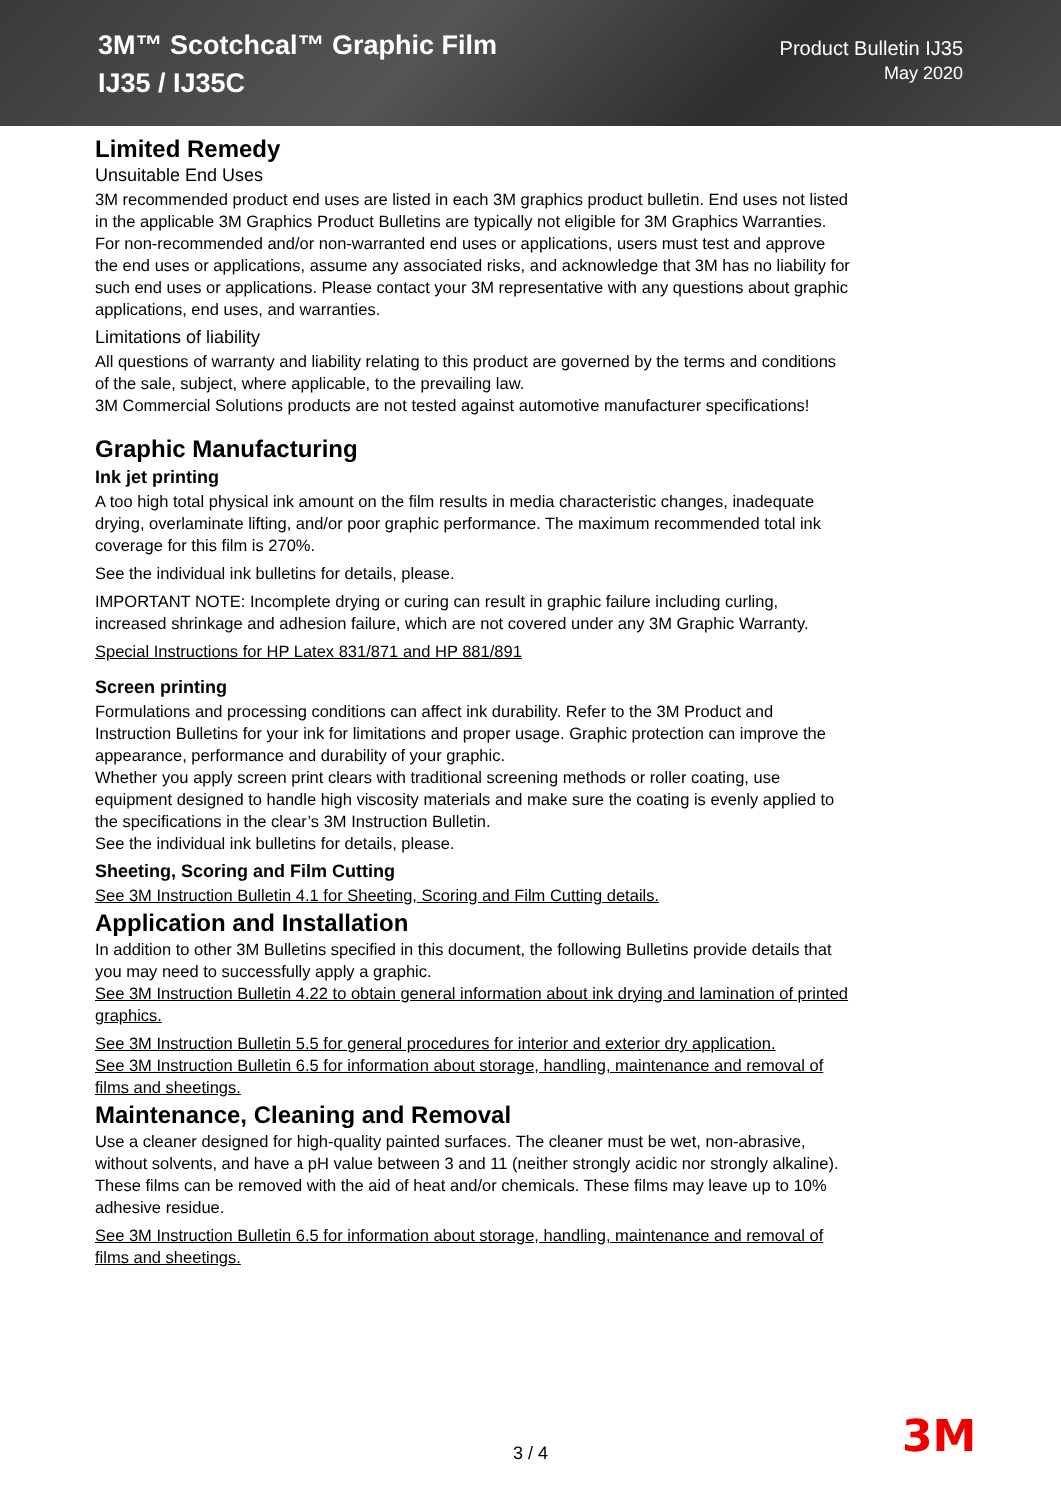3M™ Scotchcal™ Graphic Film
IJ35 / IJ35C
Product Bulletin IJ35
May 2020
Limited Remedy
Unsuitable End Uses
3M recommended product end uses are listed in each 3M graphics product bulletin. End uses not listed in the applicable 3M Graphics Product Bulletins are typically not eligible for 3M Graphics Warranties. For non-recommended and/or non-warranted end uses or applications, users must test and approve the end uses or applications, assume any associated risks, and acknowledge that 3M has no liability for such end uses or applications. Please contact your 3M representative with any questions about graphic applications, end uses, and warranties.
Limitations of liability
All questions of warranty and liability relating to this product are governed by the terms and conditions of the sale, subject, where applicable, to the prevailing law.
3M Commercial Solutions products are not tested against automotive manufacturer specifications!
Graphic Manufacturing
Ink jet printing
A too high total physical ink amount on the film results in media characteristic changes, inadequate drying, overlaminate lifting, and/or poor graphic performance. The maximum recommended total ink coverage for this film is 270%.
See the individual ink bulletins for details, please.
IMPORTANT NOTE: Incomplete drying or curing can result in graphic failure including curling, increased shrinkage and adhesion failure, which are not covered under any 3M Graphic Warranty.
Special Instructions for HP Latex 831/871 and HP 881/891
Screen printing
Formulations and processing conditions can affect ink durability. Refer to the 3M Product and Instruction Bulletins for your ink for limitations and proper usage. Graphic protection can improve the appearance, performance and durability of your graphic.
Whether you apply screen print clears with traditional screening methods or roller coating, use equipment designed to handle high viscosity materials and make sure the coating is evenly applied to the specifications in the clear’s 3M Instruction Bulletin.
See the individual ink bulletins for details, please.
Sheeting, Scoring and Film Cutting
See 3M Instruction Bulletin 4.1 for Sheeting, Scoring and Film Cutting details.
Application and Installation
In addition to other 3M Bulletins specified in this document, the following Bulletins provide details that you may need to successfully apply a graphic.
See 3M Instruction Bulletin 4.22 to obtain general information about ink drying and lamination of printed graphics.
See 3M Instruction Bulletin 5.5 for general procedures for interior and exterior dry application.
See 3M Instruction Bulletin 6.5 for information about storage, handling, maintenance and removal of films and sheetings.
Maintenance, Cleaning and Removal
Use a cleaner designed for high-quality painted surfaces. The cleaner must be wet, non-abrasive, without solvents, and have a pH value between 3 and 11 (neither strongly acidic nor strongly alkaline).
These films can be removed with the aid of heat and/or chemicals. These films may leave up to 10% adhesive residue.
See 3M Instruction Bulletin 6.5 for information about storage, handling, maintenance and removal of films and sheetings.
3 / 4 3M